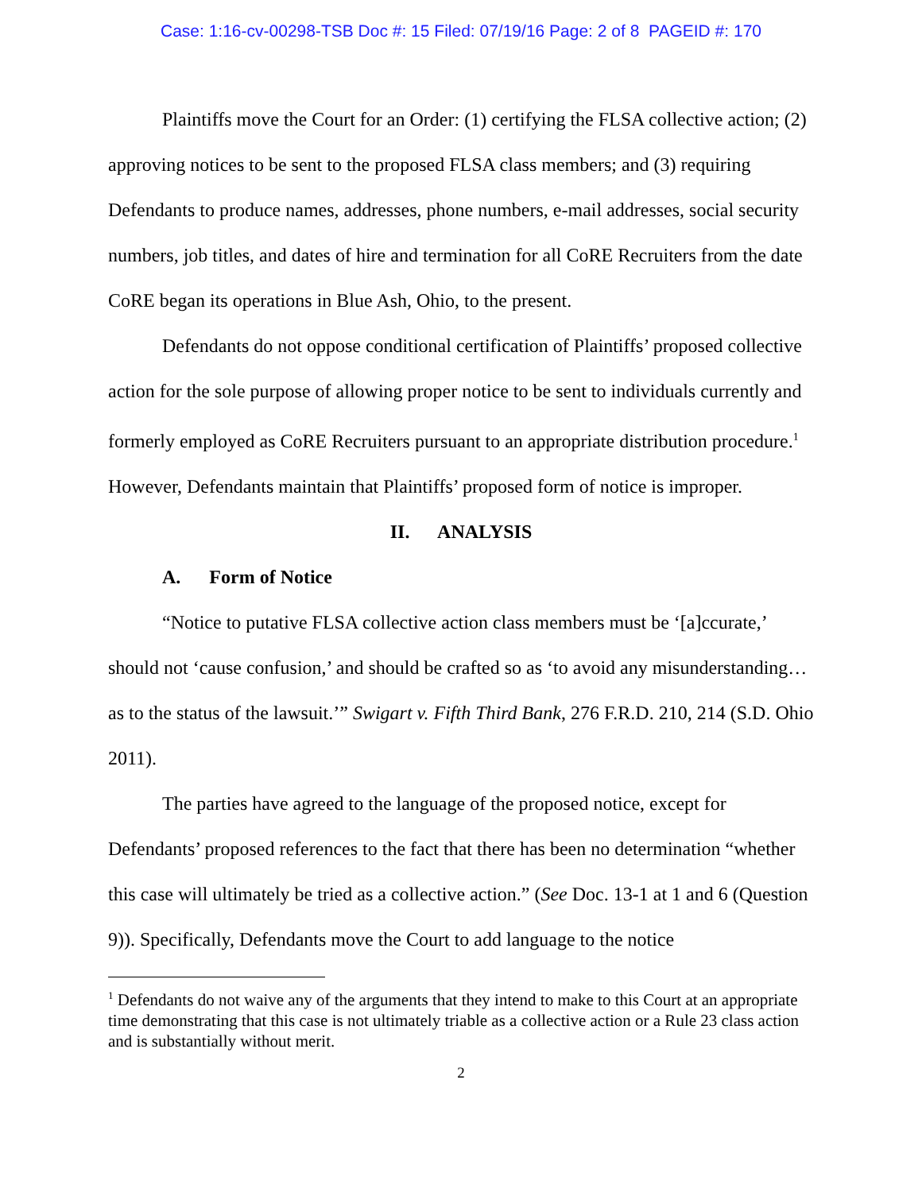Case: 1:16-cv-00298-TSB Doc #: 15 Filed: 07/19/16 Page: 2 of 8 PAGEID #: 170
Plaintiffs move the Court for an Order: (1) certifying the FLSA collective action; (2) approving notices to be sent to the proposed FLSA class members; and (3) requiring Defendants to produce names, addresses, phone numbers, e-mail addresses, social security numbers, job titles, and dates of hire and termination for all CoRE Recruiters from the date CoRE began its operations in Blue Ash, Ohio, to the present.
Defendants do not oppose conditional certification of Plaintiffs’ proposed collective action for the sole purpose of allowing proper notice to be sent to individuals currently and formerly employed as CoRE Recruiters pursuant to an appropriate distribution procedure.<sup>1</sup> However, Defendants maintain that Plaintiffs’ proposed form of notice is improper.
II. ANALYSIS
A. Form of Notice
“Notice to putative FLSA collective action class members must be ‘[a]ccurate,’ should not ‘cause confusion,’ and should be crafted so as ‘to avoid any misunderstanding…as to the status of the lawsuit.’” Swigart v. Fifth Third Bank, 276 F.R.D. 210, 214 (S.D. Ohio 2011).
The parties have agreed to the language of the proposed notice, except for Defendants’ proposed references to the fact that there has been no determination “whether this case will ultimately be tried as a collective action.” (See Doc. 13-1 at 1 and 6 (Question 9)). Specifically, Defendants move the Court to add language to the notice
<sup>1</sup> Defendants do not waive any of the arguments that they intend to make to this Court at an appropriate time demonstrating that this case is not ultimately triable as a collective action or a Rule 23 class action and is substantially without merit.
2